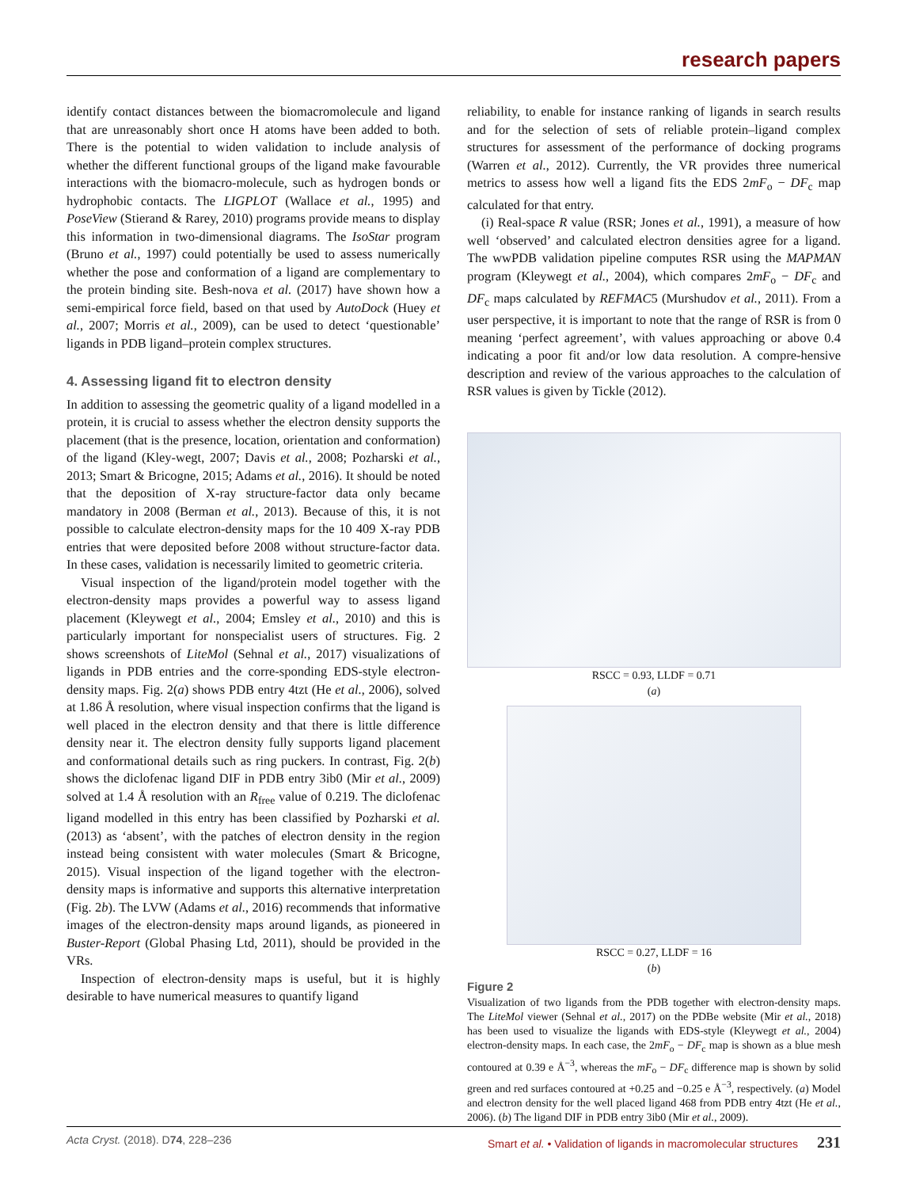research papers
identify contact distances between the biomacromolecule and ligand that are unreasonably short once H atoms have been added to both. There is the potential to widen validation to include analysis of whether the different functional groups of the ligand make favourable interactions with the biomacro-molecule, such as hydrogen bonds or hydrophobic contacts. The LIGPLOT (Wallace et al., 1995) and PoseView (Stierand & Rarey, 2010) programs provide means to display this information in two-dimensional diagrams. The IsoStar program (Bruno et al., 1997) could potentially be used to assess numerically whether the pose and conformation of a ligand are complementary to the protein binding site. Besh-nova et al. (2017) have shown how a semi-empirical force field, based on that used by AutoDock (Huey et al., 2007; Morris et al., 2009), can be used to detect ‘questionable’ ligands in PDB ligand–protein complex structures.
4. Assessing ligand fit to electron density
In addition to assessing the geometric quality of a ligand modelled in a protein, it is crucial to assess whether the electron density supports the placement (that is the presence, location, orientation and conformation) of the ligand (Kley-wegt, 2007; Davis et al., 2008; Pozharski et al., 2013; Smart & Bricogne, 2015; Adams et al., 2016). It should be noted that the deposition of X-ray structure-factor data only became mandatory in 2008 (Berman et al., 2013). Because of this, it is not possible to calculate electron-density maps for the 10 409 X-ray PDB entries that were deposited before 2008 without structure-factor data. In these cases, validation is necessarily limited to geometric criteria.
Visual inspection of the ligand/protein model together with the electron-density maps provides a powerful way to assess ligand placement (Kleywegt et al., 2004; Emsley et al., 2010) and this is particularly important for nonspecialist users of structures. Fig. 2 shows screenshots of LiteMol (Sehnal et al., 2017) visualizations of ligands in PDB entries and the corre-sponding EDS-style electron-density maps. Fig. 2(a) shows PDB entry 4tzt (He et al., 2006), solved at 1.86 Å resolution, where visual inspection confirms that the ligand is well placed in the electron density and that there is little difference density near it. The electron density fully supports ligand placement and conformational details such as ring puckers. In contrast, Fig. 2(b) shows the diclofenac ligand DIF in PDB entry 3ib0 (Mir et al., 2009) solved at 1.4 Å resolution with an R<sub>free</sub> value of 0.219. The diclofenac ligand modelled in this entry has been classified by Pozharski et al. (2013) as ‘absent’, with the patches of electron density in the region instead being consistent with water molecules (Smart & Bricogne, 2015). Visual inspection of the ligand together with the electron-density maps is informative and supports this alternative interpretation (Fig. 2b). The LVW (Adams et al., 2016) recommends that informative images of the electron-density maps around ligands, as pioneered in Buster-Report (Global Phasing Ltd, 2011), should be provided in the VRs.
Inspection of electron-density maps is useful, but it is highly desirable to have numerical measures to quantify ligand
reliability, to enable for instance ranking of ligands in search results and for the selection of sets of reliable protein–ligand complex structures for assessment of the performance of docking programs (Warren et al., 2012). Currently, the VR provides three numerical metrics to assess how well a ligand fits the EDS 2mF<sub>o</sub> − DF<sub>c</sub> map calculated for that entry.
(i) Real-space R value (RSR; Jones et al., 1991), a measure of how well ‘observed’ and calculated electron densities agree for a ligand. The wwPDB validation pipeline computes RSR using the MAPMAN program (Kleywegt et al., 2004), which compares 2mF<sub>o</sub> − DF<sub>c</sub> and DF<sub>c</sub> maps calculated by REFMAC5 (Murshudov et al., 2011). From a user perspective, it is important to note that the range of RSR is from 0 meaning ‘perfect agreement’, with values approaching or above 0.4 indicating a poor fit and/or low data resolution. A compre-hensive description and review of the various approaches to the calculation of RSR values is given by Tickle (2012).
RSCC = 0.93, LLDF = 0.71
(a)
RSCC = 0.27, LLDF = 16
(b)
Figure 2
Visualization of two ligands from the PDB together with electron-density maps. The LiteMol viewer (Sehnal et al., 2017) on the PDBe website (Mir et al., 2018) has been used to visualize the ligands with EDS-style (Kleywegt et al., 2004) electron-density maps. In each case, the 2mF<sub>o</sub> − DF<sub>c</sub> map is shown as a blue mesh contoured at 0.39 e Å<sup>−3</sup>, whereas the mF<sub>o</sub> − DF<sub>c</sub> difference map is shown by solid green and red surfaces contoured at +0.25 and −0.25 e Å<sup>−3</sup>, respectively. (a) Model and electron density for the well placed ligand 468 from PDB entry 4tzt (He et al., 2006). (b) The ligand DIF in PDB entry 3ib0 (Mir et al., 2009).
Acta Cryst. (2018). D74, 228–236 Smart et al. • Validation of ligands in macromolecular structures 231